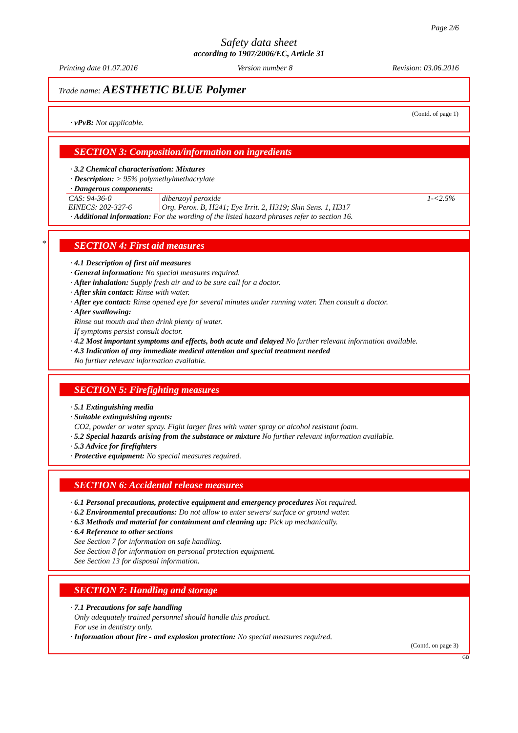Page 2/6
Safety data sheet
according to 1907/2006/EC, Article 31
Printing date 01.07.2016 Version number 8 Revision: 03.06.2016
Trade name: AESTHETIC BLUE Polymer
(Contd. of page 1)
· vPvB: Not applicable.
SECTION 3: Composition/information on ingredients
· 3.2 Chemical characterisation: Mixtures
· Description: > 95% polymethylmethacrylate
· Dangerous components:
| CAS: 94-36-0 EINECS: 202-327-6 | dibenzoyl peroxide Org. Perox. B, H241; Eye Irrit. 2, H319; Skin Sens. 1, H317 | 1-<2.5% |
· Additional information: For the wording of the listed hazard phrases refer to section 16.
*
SECTION 4: First aid measures
· 4.1 Description of first aid measures
· General information: No special measures required.
· After inhalation: Supply fresh air and to be sure call for a doctor.
· After skin contact: Rinse with water.
· After eye contact: Rinse opened eye for several minutes under running water. Then consult a doctor.
· After swallowing:
Rinse out mouth and then drink plenty of water.
If symptoms persist consult doctor.
· 4.2 Most important symptoms and effects, both acute and delayed No further relevant information available.
· 4.3 Indication of any immediate medical attention and special treatment needed
No further relevant information available.
SECTION 5: Firefighting measures
· 5.1 Extinguishing media
· Suitable extinguishing agents:
CO2, powder or water spray. Fight larger fires with water spray or alcohol resistant foam.
· 5.2 Special hazards arising from the substance or mixture No further relevant information available.
· 5.3 Advice for firefighters
· Protective equipment: No special measures required.
SECTION 6: Accidental release measures
· 6.1 Personal precautions, protective equipment and emergency procedures Not required.
· 6.2 Environmental precautions: Do not allow to enter sewers/ surface or ground water.
· 6.3 Methods and material for containment and cleaning up: Pick up mechanically.
· 6.4 Reference to other sections
See Section 7 for information on safe handling.
See Section 8 for information on personal protection equipment.
See Section 13 for disposal information.
SECTION 7: Handling and storage
· 7.1 Precautions for safe handling
Only adequately trained personnel should handle this product.
For use in dentistry only.
· Information about fire - and explosion protection: No special measures required.
(Contd. on page 3)
GB